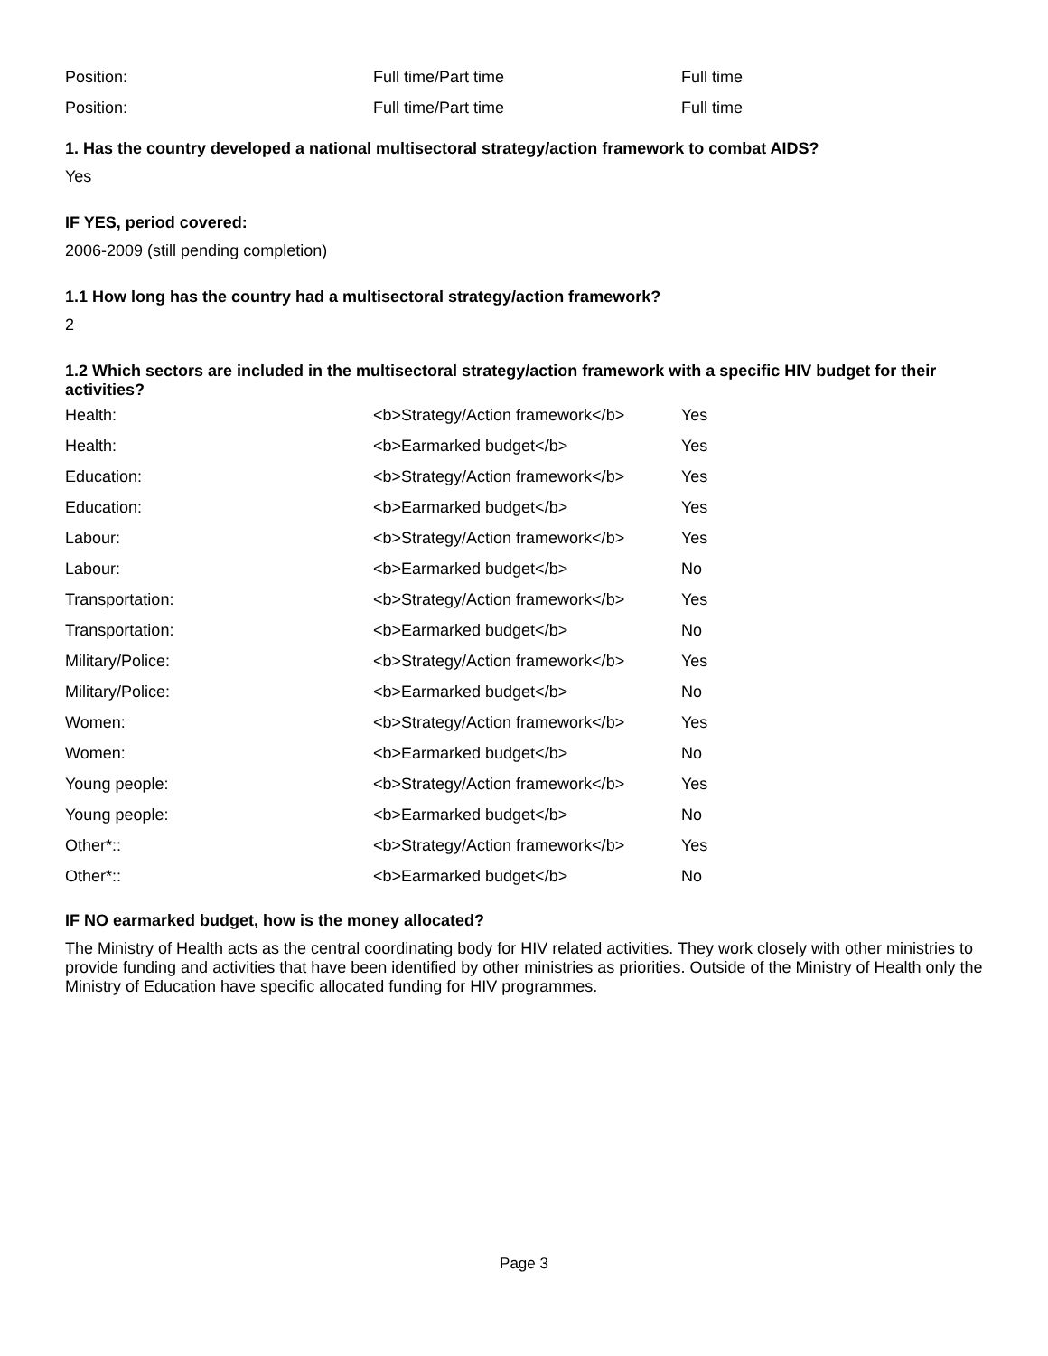| Position: | Full time/Part time | Full time |
| Position: | Full time/Part time | Full time |
1. Has the country developed a national multisectoral strategy/action framework to combat AIDS?
Yes
IF YES, period covered:
2006-2009 (still pending completion)
1.1 How long has the country had a multisectoral strategy/action framework?
2
1.2 Which sectors are included in the multisectoral strategy/action framework with a specific HIV budget for their activities?
| Health: | <b>Strategy/Action framework</b> | Yes |
| Health: | <b>Earmarked budget</b> | Yes |
| Education: | <b>Strategy/Action framework</b> | Yes |
| Education: | <b>Earmarked budget</b> | Yes |
| Labour: | <b>Strategy/Action framework</b> | Yes |
| Labour: | <b>Earmarked budget</b> | No |
| Transportation: | <b>Strategy/Action framework</b> | Yes |
| Transportation: | <b>Earmarked budget</b> | No |
| Military/Police: | <b>Strategy/Action framework</b> | Yes |
| Military/Police: | <b>Earmarked budget</b> | No |
| Women: | <b>Strategy/Action framework</b> | Yes |
| Women: | <b>Earmarked budget</b> | No |
| Young people: | <b>Strategy/Action framework</b> | Yes |
| Young people: | <b>Earmarked budget</b> | No |
| Other*:: | <b>Strategy/Action framework</b> | Yes |
| Other*:: | <b>Earmarked budget</b> | No |
IF NO earmarked budget, how is the money allocated?
The Ministry of Health acts as the central coordinating body for HIV related activities. They work closely with other ministries to provide funding and activities that have been identified by other ministries as priorities. Outside of the Ministry of Health only the Ministry of Education have specific allocated funding for HIV programmes.
Page 3